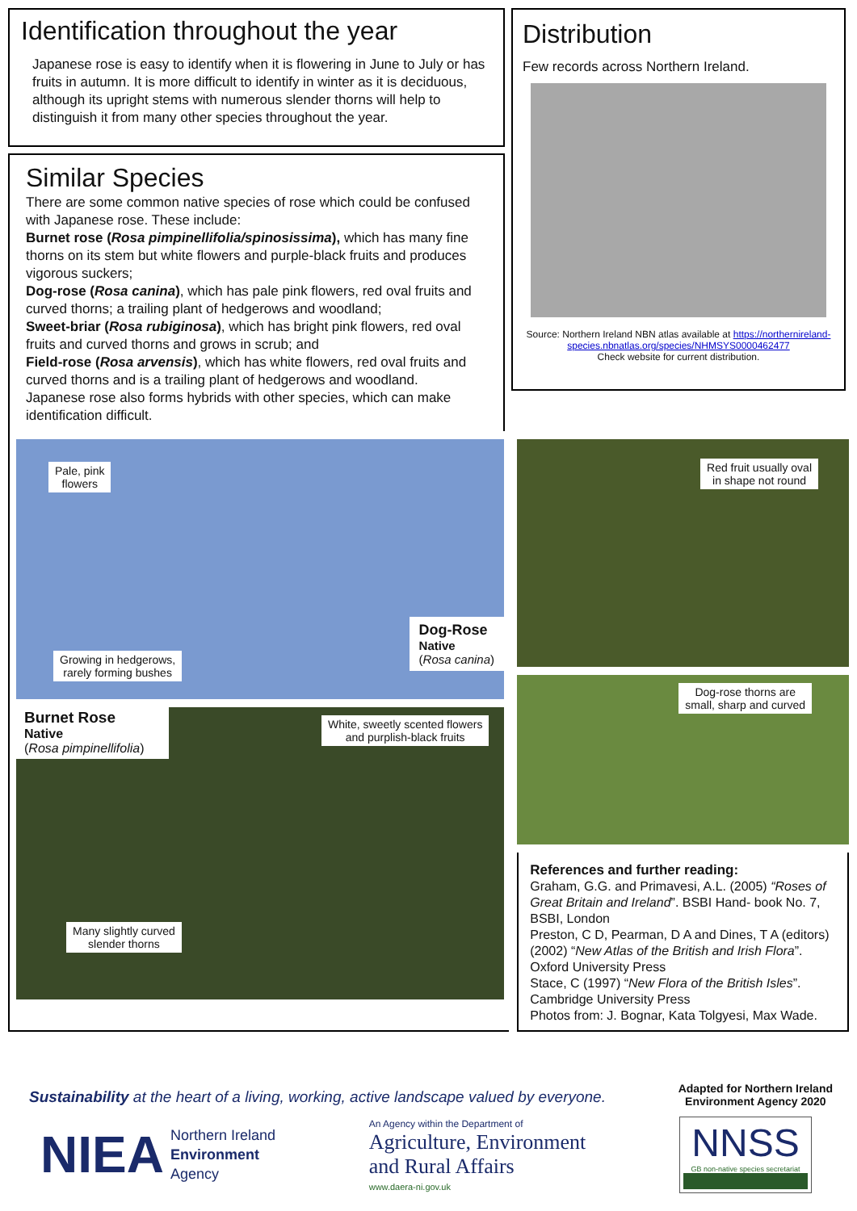Identification throughout the year
Japanese rose is easy to identify when it is flowering in June to July or has fruits in autumn. It is more difficult to identify in winter as it is deciduous, although its upright stems with numerous slender thorns will help to distinguish it from many other species throughout the year.
Similar Species
There are some common native species of rose which could be confused with Japanese rose. These include:
Burnet rose (Rosa pimpinellifolia/spinosissima), which has many fine thorns on its stem but white flowers and purple-black fruits and produces vigorous suckers;
Dog-rose (Rosa canina), which has pale pink flowers, red oval fruits and curved thorns; a trailing plant of hedgerows and woodland;
Sweet-briar (Rosa rubiginosa), which has bright pink flowers, red oval fruits and curved thorns and grows in scrub; and
Field-rose (Rosa arvensis), which has white flowers, red oval fruits and curved thorns and is a trailing plant of hedgerows and woodland.
Japanese rose also forms hybrids with other species, which can make identification difficult.
Distribution
Few records across Northern Ireland.
Source: Northern Ireland NBN atlas available at https://northernireland-species.nbnatlas.org/species/NHMSYS0000462477
Check website for current distribution.
Pale, pink
flowers
Growing in hedgerows,
rarely forming bushes
Dog-Rose
Native
(Rosa canina)
Burnet Rose
Native
(Rosa pimpinellifolia)
White, sweetly scented flowers
and purplish-black fruits
Many slightly curved
slender thorns
Red fruit usually oval
in shape not round
Dog-rose thorns are
small, sharp and curved
References and further reading:
Graham, G.G. and Primavesi, A.L. (2005) “Roses of Great Britain and Ireland”. BSBI Hand- book No. 7, BSBI, London
Preston, C D, Pearman, D A and Dines, T A (editors) (2002) “New Atlas of the British and Irish Flora”. Oxford University Press
Stace, C (1997) “New Flora of the British Isles”. Cambridge University Press
Photos from: J. Bognar, Kata Tolgyesi, Max Wade.
Sustainability at the heart of a living, working, active landscape valued by everyone.
Adapted for Northern Ireland
Environment Agency 2020
NIEA Northern Ireland
Environment
Agency
An Agency within the Department of
Agriculture, Environment
and Rural Affairs
www.daera-ni.gov.uk
NNSS
GB non-native species secretariat